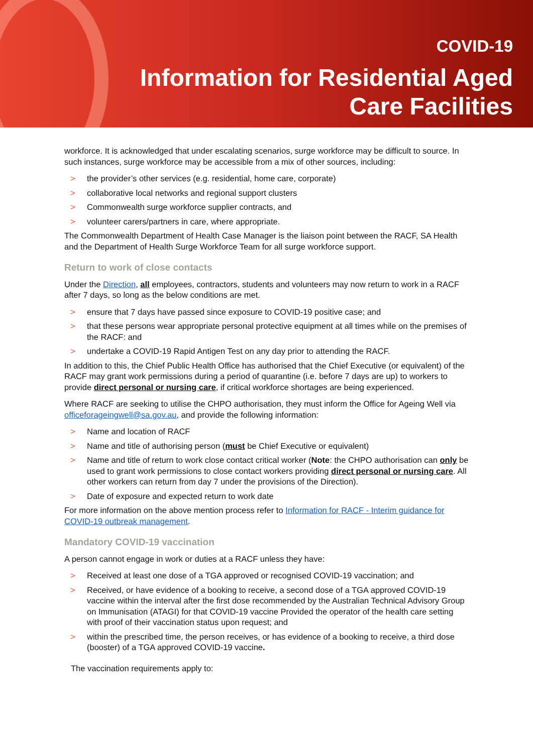COVID-19
Information for Residential Aged
Care Facilities
workforce. It is acknowledged that under escalating scenarios, surge workforce may be difficult to source. In such instances, surge workforce may be accessible from a mix of other sources, including:
> the provider’s other services (e.g. residential, home care, corporate)
> collaborative local networks and regional support clusters
> Commonwealth surge workforce supplier contracts, and
> volunteer carers/partners in care, where appropriate.
The Commonwealth Department of Health Case Manager is the liaison point between the RACF, SA Health and the Department of Health Surge Workforce Team for all surge workforce support.
Return to work of close contacts
Under the Direction, all employees, contractors, students and volunteers may now return to work in a RACF after 7 days, so long as the below conditions are met.
> ensure that 7 days have passed since exposure to COVID-19 positive case; and
> that these persons wear appropriate personal protective equipment at all times while on the premises of the RACF: and
> undertake a COVID-19 Rapid Antigen Test on any day prior to attending the RACF.
In addition to this, the Chief Public Health Office has authorised that the Chief Executive (or equivalent) of the RACF may grant work permissions during a period of quarantine (i.e. before 7 days are up) to workers to provide direct personal or nursing care, if critical workforce shortages are being experienced.
Where RACF are seeking to utilise the CHPO authorisation, they must inform the Office for Ageing Well via officeforageingwell@sa.gov.au, and provide the following information:
> Name and location of RACF
> Name and title of authorising person (must be Chief Executive or equivalent)
> Name and title of return to work close contact critical worker (Note: the CHPO authorisation can only be used to grant work permissions to close contact workers providing direct personal or nursing care. All other workers can return from day 7 under the provisions of the Direction).
> Date of exposure and expected return to work date
For more information on the above mention process refer to Information for RACF - Interim guidance for COVID-19 outbreak management.
Mandatory COVID-19 vaccination
A person cannot engage in work or duties at a RACF unless they have:
> Received at least one dose of a TGA approved or recognised COVID-19 vaccination; and
> Received, or have evidence of a booking to receive, a second dose of a TGA approved COVID-19 vaccine within the interval after the first dose recommended by the Australian Technical Advisory Group on Immunisation (ATAGI) for that COVID-19 vaccine Provided the operator of the health care setting with proof of their vaccination status upon request; and
> within the prescribed time, the person receives, or has evidence of a booking to receive, a third dose (booster) of a TGA approved COVID-19 vaccine.
The vaccination requirements apply to: